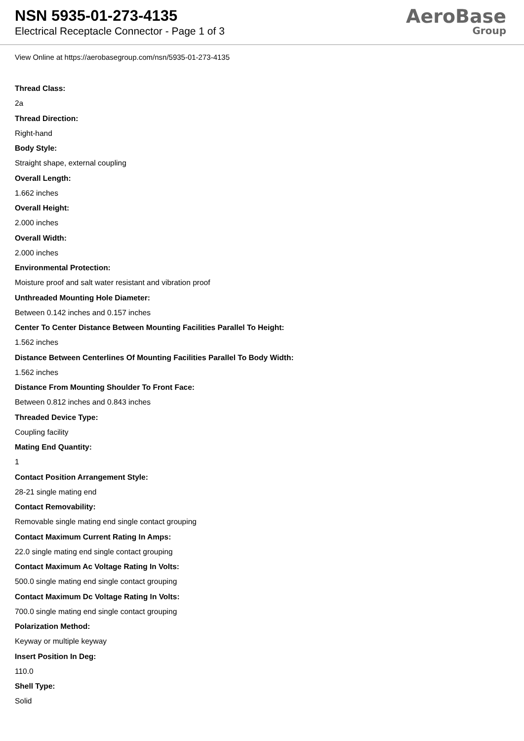NSN 5935-01-273-4135
Electrical Receptacle Connector - Page 1 of 3
AeroBase
Group
View Online at https://aerobasegroup.com/nsn/5935-01-273-4135
Thread Class:
2a
Thread Direction:
Right-hand
Body Style:
Straight shape, external coupling
Overall Length:
1.662 inches
Overall Height:
2.000 inches
Overall Width:
2.000 inches
Environmental Protection:
Moisture proof and salt water resistant and vibration proof
Unthreaded Mounting Hole Diameter:
Between 0.142 inches and 0.157 inches
Center To Center Distance Between Mounting Facilities Parallel To Height:
1.562 inches
Distance Between Centerlines Of Mounting Facilities Parallel To Body Width:
1.562 inches
Distance From Mounting Shoulder To Front Face:
Between 0.812 inches and 0.843 inches
Threaded Device Type:
Coupling facility
Mating End Quantity:
1
Contact Position Arrangement Style:
28-21 single mating end
Contact Removability:
Removable single mating end single contact grouping
Contact Maximum Current Rating In Amps:
22.0 single mating end single contact grouping
Contact Maximum Ac Voltage Rating In Volts:
500.0 single mating end single contact grouping
Contact Maximum Dc Voltage Rating In Volts:
700.0 single mating end single contact grouping
Polarization Method:
Keyway or multiple keyway
Insert Position In Deg:
110.0
Shell Type:
Solid